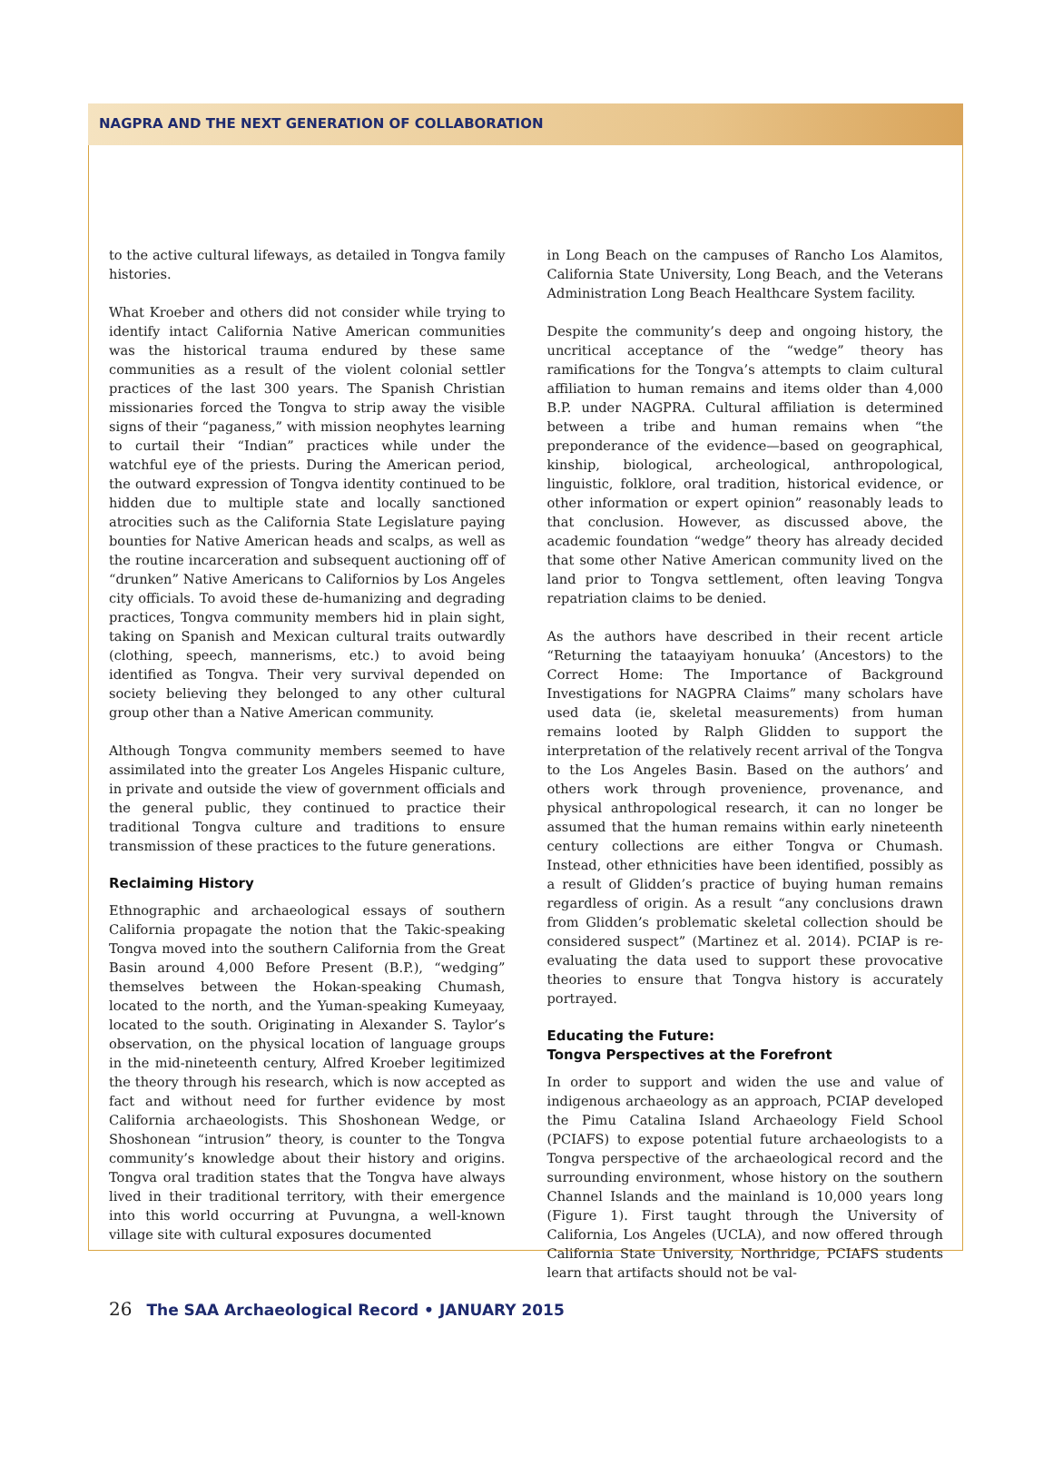NAGPRA AND THE NEXT GENERATION OF COLLABORATION
to the active cultural lifeways, as detailed in Tongva family histories.
What Kroeber and others did not consider while trying to identify intact California Native American communities was the historical trauma endured by these same communities as a result of the violent colonial settler practices of the last 300 years. The Spanish Christian missionaries forced the Tongva to strip away the visible signs of their “paganess,” with mission neophytes learning to curtail their “Indian” practices while under the watchful eye of the priests. During the American period, the outward expression of Tongva identity continued to be hidden due to multiple state and locally sanctioned atrocities such as the California State Legislature paying bounties for Native American heads and scalps, as well as the routine incarceration and subsequent auctioning off of “drunken” Native Americans to Californios by Los Angeles city officials. To avoid these de-humanizing and degrading practices, Tongva community members hid in plain sight, taking on Spanish and Mexican cultural traits outwardly (clothing, speech, mannerisms, etc.) to avoid being identified as Tongva. Their very survival depended on society believing they belonged to any other cultural group other than a Native American community.
Although Tongva community members seemed to have assimilated into the greater Los Angeles Hispanic culture, in private and outside the view of government officials and the general public, they continued to practice their traditional Tongva culture and traditions to ensure transmission of these practices to the future generations.
Reclaiming History
Ethnographic and archaeological essays of southern California propagate the notion that the Takic-speaking Tongva moved into the southern California from the Great Basin around 4,000 Before Present (B.P.), “wedging” themselves between the Hokan-speaking Chumash, located to the north, and the Yuman-speaking Kumeyaay, located to the south. Originating in Alexander S. Taylor’s observation, on the physical location of language groups in the mid-nineteenth century, Alfred Kroeber legitimized the theory through his research, which is now accepted as fact and without need for further evidence by most California archaeologists. This Shoshonean Wedge, or Shoshonean “intrusion” theory, is counter to the Tongva community’s knowledge about their history and origins. Tongva oral tradition states that the Tongva have always lived in their traditional territory, with their emergence into this world occurring at Puvungna, a well-known village site with cultural exposures documented
in Long Beach on the campuses of Rancho Los Alamitos, California State University, Long Beach, and the Veterans Administration Long Beach Healthcare System facility.
Despite the community’s deep and ongoing history, the uncritical acceptance of the “wedge” theory has ramifications for the Tongva’s attempts to claim cultural affiliation to human remains and items older than 4,000 B.P. under NAGPRA. Cultural affiliation is determined between a tribe and human remains when “the preponderance of the evidence—based on geographical, kinship, biological, archeological, anthropological, linguistic, folklore, oral tradition, historical evidence, or other information or expert opinion” reasonably leads to that conclusion. However, as discussed above, the academic foundation “wedge” theory has already decided that some other Native American community lived on the land prior to Tongva settlement, often leaving Tongva repatriation claims to be denied.
As the authors have described in their recent article “Returning the tataayiyam honuuka’ (Ancestors) to the Correct Home: The Importance of Background Investigations for NAGPRA Claims” many scholars have used data (ie, skeletal measurements) from human remains looted by Ralph Glidden to support the interpretation of the relatively recent arrival of the Tongva to the Los Angeles Basin. Based on the authors’ and others work through provenience, provenance, and physical anthropological research, it can no longer be assumed that the human remains within early nineteenth century collections are either Tongva or Chumash. Instead, other ethnicities have been identified, possibly as a result of Glidden’s practice of buying human remains regardless of origin. As a result “any conclusions drawn from Glidden’s problematic skeletal collection should be considered suspect” (Martinez et al. 2014). PCIAP is re-evaluating the data used to support these provocative theories to ensure that Tongva history is accurately portrayed.
Educating the Future:
Tongva Perspectives at the Forefront
In order to support and widen the use and value of indigenous archaeology as an approach, PCIAP developed the Pimu Catalina Island Archaeology Field School (PCIAFS) to expose potential future archaeologists to a Tongva perspective of the archaeological record and the surrounding environment, whose history on the southern Channel Islands and the mainland is 10,000 years long (Figure 1). First taught through the University of California, Los Angeles (UCLA), and now offered through California State University, Northridge, PCIAFS students learn that artifacts should not be val-
26 The SAA Archaeological Record • JANUARY 2015